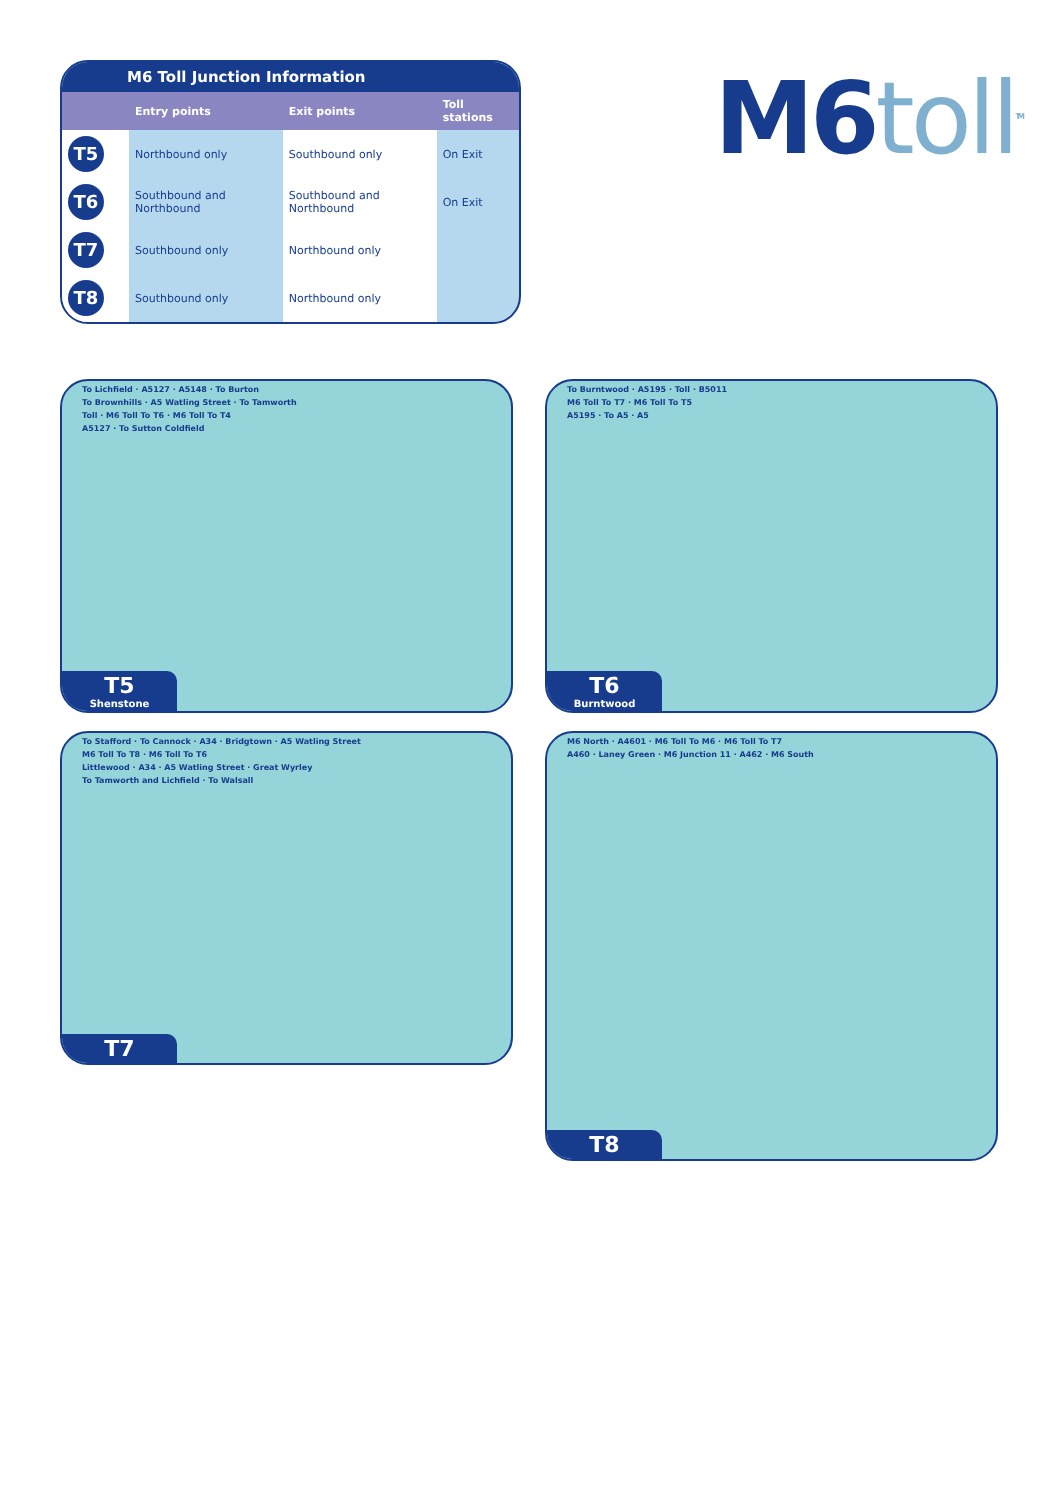M6 Toll Junction Information
| | Entry points | Exit points | Toll stations |
| --- | --- | --- | --- |
| T5 | Northbound only | Southbound only | On Exit |
| T6 | Southbound and Northbound | Southbound and Northbound | On Exit |
| T7 | Southbound only | Northbound only | |
| T8 | Southbound only | Northbound only | |
M6toll<sup>TM</sup>
To Lichfield · A5127 · A5148 · To Burton
To Brownhills · A5 Watling Street · To Tamworth
Toll · M6 Toll To T6 · M6 Toll To T4
A5127 · To Sutton Coldfield
T5
Shenstone
To Burntwood · A5195 · Toll · B5011
M6 Toll To T7 · M6 Toll To T5
A5195 · To A5 · A5
T6
Burntwood
To Stafford · To Cannock · A34 · Bridgtown · A5 Watling Street
M6 Toll To T8 · M6 Toll To T6
Littlewood · A34 · A5 Watling Street · Great Wyrley
To Tamworth and Lichfield · To Walsall
T7
M6 North · A4601 · M6 Toll To M6 · M6 Toll To T7
A460 · Laney Green · M6 Junction 11 · A462 · M6 South
T8